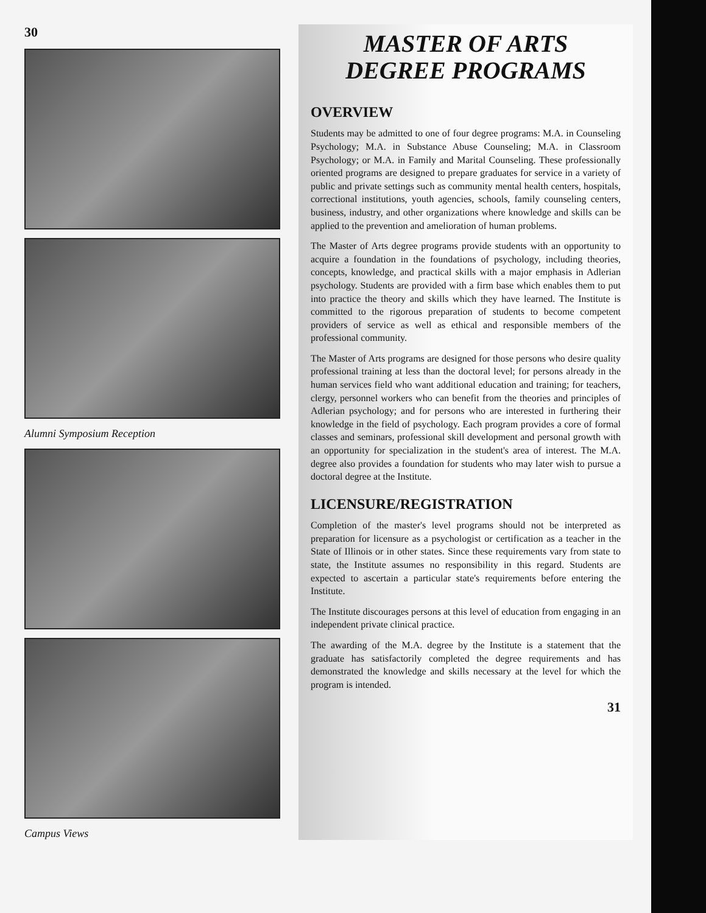30
Alumni Symposium Reception
Campus Views
MASTER OF ARTS
DEGREE PROGRAMS
OVERVIEW
Students may be admitted to one of four degree programs: M.A. in Counseling Psychology; M.A. in Substance Abuse Counseling; M.A. in Classroom Psychology; or M.A. in Family and Marital Counseling. These professionally oriented programs are designed to prepare graduates for service in a variety of public and private settings such as community mental health centers, hospitals, correctional institutions, youth agencies, schools, family counseling centers, business, industry, and other organizations where knowledge and skills can be applied to the prevention and amelioration of human problems.
The Master of Arts degree programs provide students with an opportunity to acquire a foundation in the foundations of psychology, including theories, concepts, knowledge, and practical skills with a major emphasis in Adlerian psychology. Students are provided with a firm base which enables them to put into practice the theory and skills which they have learned. The Institute is committed to the rigorous preparation of students to become competent providers of service as well as ethical and responsible members of the professional community.
The Master of Arts programs are designed for those persons who desire quality professional training at less than the doctoral level; for persons already in the human services field who want additional education and training; for teachers, clergy, personnel workers who can benefit from the theories and principles of Adlerian psychology; and for persons who are interested in furthering their knowledge in the field of psychology. Each program provides a core of formal classes and seminars, professional skill development and personal growth with an opportunity for specialization in the student's area of interest. The M.A. degree also provides a foundation for students who may later wish to pursue a doctoral degree at the Institute.
LICENSURE/REGISTRATION
Completion of the master's level programs should not be interpreted as preparation for licensure as a psychologist or certification as a teacher in the State of Illinois or in other states. Since these requirements vary from state to state, the Institute assumes no responsibility in this regard. Students are expected to ascertain a particular state's requirements before entering the Institute.
The Institute discourages persons at this level of education from engaging in an independent private clinical practice.
The awarding of the M.A. degree by the Institute is a statement that the graduate has satisfactorily completed the degree requirements and has demonstrated the knowledge and skills necessary at the level for which the program is intended.
31